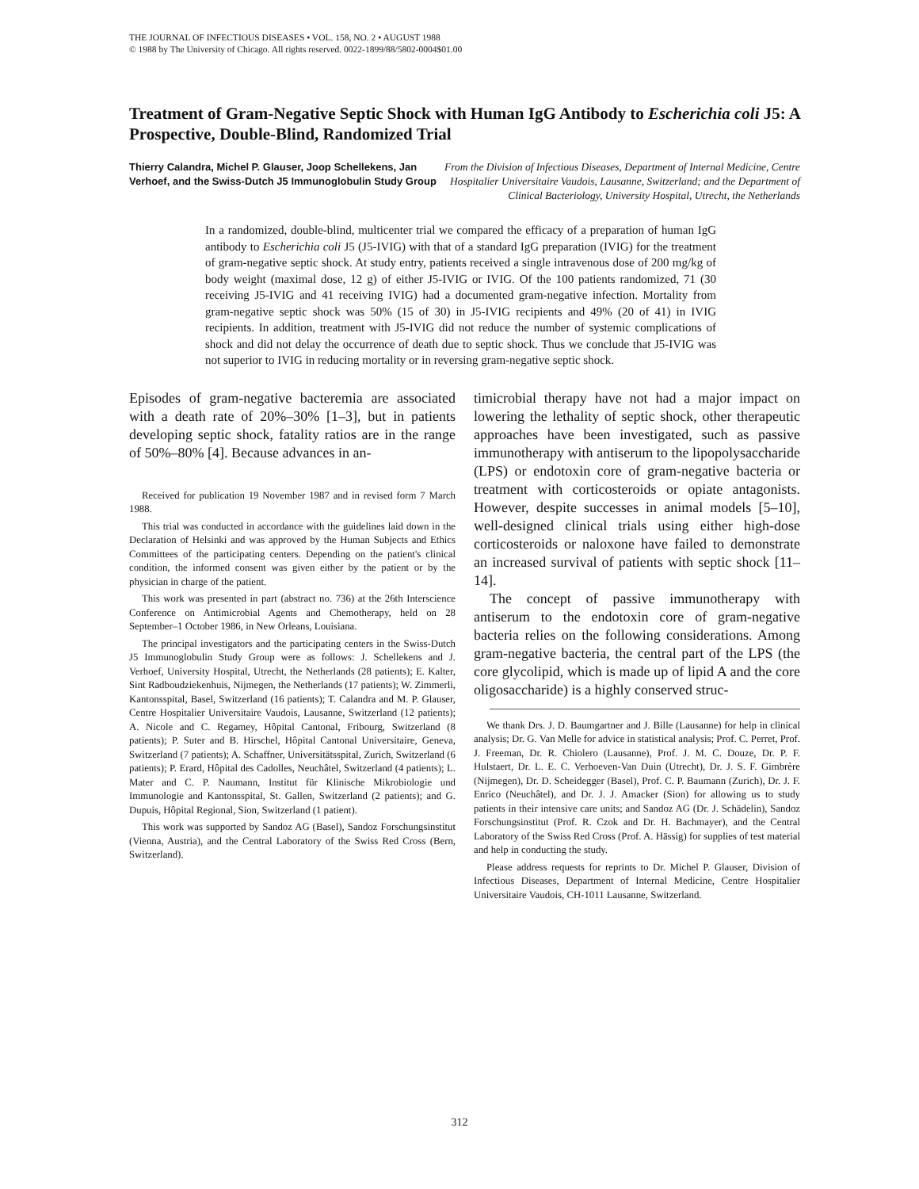THE JOURNAL OF INFECTIOUS DISEASES • VOL. 158, NO. 2 • AUGUST 1988
© 1988 by The University of Chicago. All rights reserved. 0022-1899/88/5802-0004$01.00
Treatment of Gram-Negative Septic Shock with Human IgG Antibody to Escherichia coli J5: A Prospective, Double-Blind, Randomized Trial
Thierry Calandra, Michel P. Glauser, Joop Schellekens, Jan Verhoef, and the Swiss-Dutch J5 Immunoglobulin Study Group
From the Division of Infectious Diseases, Department of Internal Medicine, Centre Hospitalier Universitaire Vaudois, Lausanne, Switzerland; and the Department of Clinical Bacteriology, University Hospital, Utrecht, the Netherlands
In a randomized, double-blind, multicenter trial we compared the efficacy of a preparation of human IgG antibody to Escherichia coli J5 (J5-IVIG) with that of a standard IgG preparation (IVIG) for the treatment of gram-negative septic shock. At study entry, patients received a single intravenous dose of 200 mg/kg of body weight (maximal dose, 12 g) of either J5-IVIG or IVIG. Of the 100 patients randomized, 71 (30 receiving J5-IVIG and 41 receiving IVIG) had a documented gram-negative infection. Mortality from gram-negative septic shock was 50% (15 of 30) in J5-IVIG recipients and 49% (20 of 41) in IVIG recipients. In addition, treatment with J5-IVIG did not reduce the number of systemic complications of shock and did not delay the occurrence of death due to septic shock. Thus we conclude that J5-IVIG was not superior to IVIG in reducing mortality or in reversing gram-negative septic shock.
Episodes of gram-negative bacteremia are associated with a death rate of 20%–30% [1–3], but in patients developing septic shock, fatality ratios are in the range of 50%–80% [4]. Because advances in an-
Received for publication 19 November 1987 and in revised form 7 March 1988.
This trial was conducted in accordance with the guidelines laid down in the Declaration of Helsinki and was approved by the Human Subjects and Ethics Committees of the participating centers. Depending on the patient's clinical condition, the informed consent was given either by the patient or by the physician in charge of the patient.
This work was presented in part (abstract no. 736) at the 26th Interscience Conference on Antimicrobial Agents and Chemotherapy, held on 28 September–1 October 1986, in New Orleans, Louisiana.
The principal investigators and the participating centers in the Swiss-Dutch J5 Immunoglobulin Study Group were as follows: J. Schellekens and J. Verhoef, University Hospital, Utrecht, the Netherlands (28 patients); E. Kalter, Sint Radboudziekenhuis, Nijmegen, the Netherlands (17 patients); W. Zimmerli, Kantonsspital, Basel, Switzerland (16 patients); T. Calandra and M. P. Glauser, Centre Hospitalier Universitaire Vaudois, Lausanne, Switzerland (12 patients); A. Nicole and C. Regamey, Hôpital Cantonal, Fribourg, Switzerland (8 patients); P. Suter and B. Hirschel, Hôpital Cantonal Universitaire, Geneva, Switzerland (7 patients); A. Schaffner, Universitätsspital, Zurich, Switzerland (6 patients); P. Erard, Hôpital des Cadolles, Neuchâtel, Switzerland (4 patients); L. Mater and C. P. Naumann, Institut für Klinische Mikrobiologie und Immunologie and Kantonsspital, St. Gallen, Switzerland (2 patients); and G. Dupuis, Hôpital Regional, Sion, Switzerland (1 patient).
This work was supported by Sandoz AG (Basel), Sandoz Forschungsinstitut (Vienna, Austria), and the Central Laboratory of the Swiss Red Cross (Bern, Switzerland).
timicrobial therapy have not had a major impact on lowering the lethality of septic shock, other therapeutic approaches have been investigated, such as passive immunotherapy with antiserum to the lipopolysaccharide (LPS) or endotoxin core of gram-negative bacteria or treatment with corticosteroids or opiate antagonists. However, despite successes in animal models [5–10], well-designed clinical trials using either high-dose corticosteroids or naloxone have failed to demonstrate an increased survival of patients with septic shock [11–14].
The concept of passive immunotherapy with antiserum to the endotoxin core of gram-negative bacteria relies on the following considerations. Among gram-negative bacteria, the central part of the LPS (the core glycolipid, which is made up of lipid A and the core oligosaccharide) is a highly conserved struc-
We thank Drs. J. D. Baumgartner and J. Bille (Lausanne) for help in clinical analysis; Dr. G. Van Melle for advice in statistical analysis; Prof. C. Perret, Prof. J. Freeman, Dr. R. Chiolero (Lausanne), Prof. J. M. C. Douze, Dr. P. F. Hulstaert, Dr. L. E. C. Verhoeven-Van Duin (Utrecht), Dr. J. S. F. Gimbrère (Nijmegen), Dr. D. Scheidegger (Basel), Prof. C. P. Baumann (Zurich), Dr. J. F. Enrico (Neuchâtel), and Dr. J. J. Amacker (Sion) for allowing us to study patients in their intensive care units; and Sandoz AG (Dr. J. Schädelin), Sandoz Forschungsinstitut (Prof. R. Czok and Dr. H. Bachmayer), and the Central Laboratory of the Swiss Red Cross (Prof. A. Hässig) for supplies of test material and help in conducting the study.
Please address requests for reprints to Dr. Michel P. Glauser, Division of Infectious Diseases, Department of Internal Medicine, Centre Hospitalier Universitaire Vaudois, CH-1011 Lausanne, Switzerland.
312